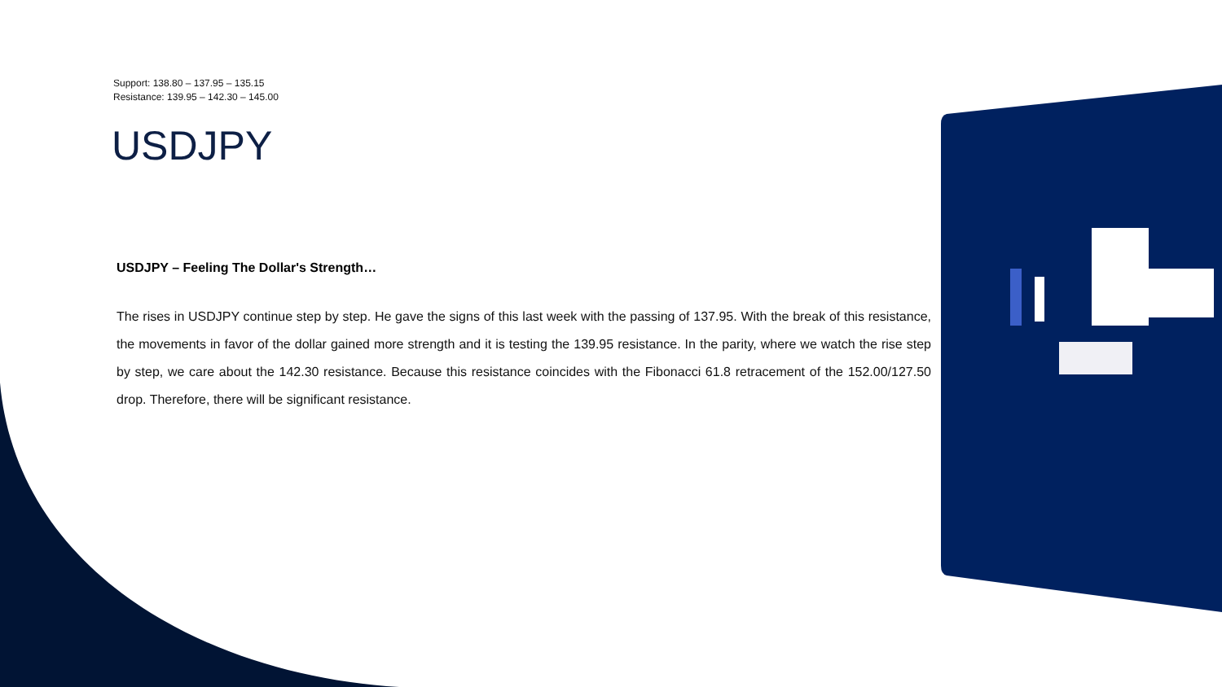Support: 138.80 – 137.95 – 135.15
Resistance: 139.95 – 142.30 – 145.00
USDJPY
USDJPY – Feeling The Dollar's Strength…
The rises in USDJPY continue step by step. He gave the signs of this last week with the passing of 137.95. With the break of this resistance, the movements in favor of the dollar gained more strength and it is testing the 139.95 resistance. In the parity, where we watch the rise step by step, we care about the 142.30 resistance. Because this resistance coincides with the Fibonacci 61.8 retracement of the 152.00/127.50 drop. Therefore, there will be significant resistance.